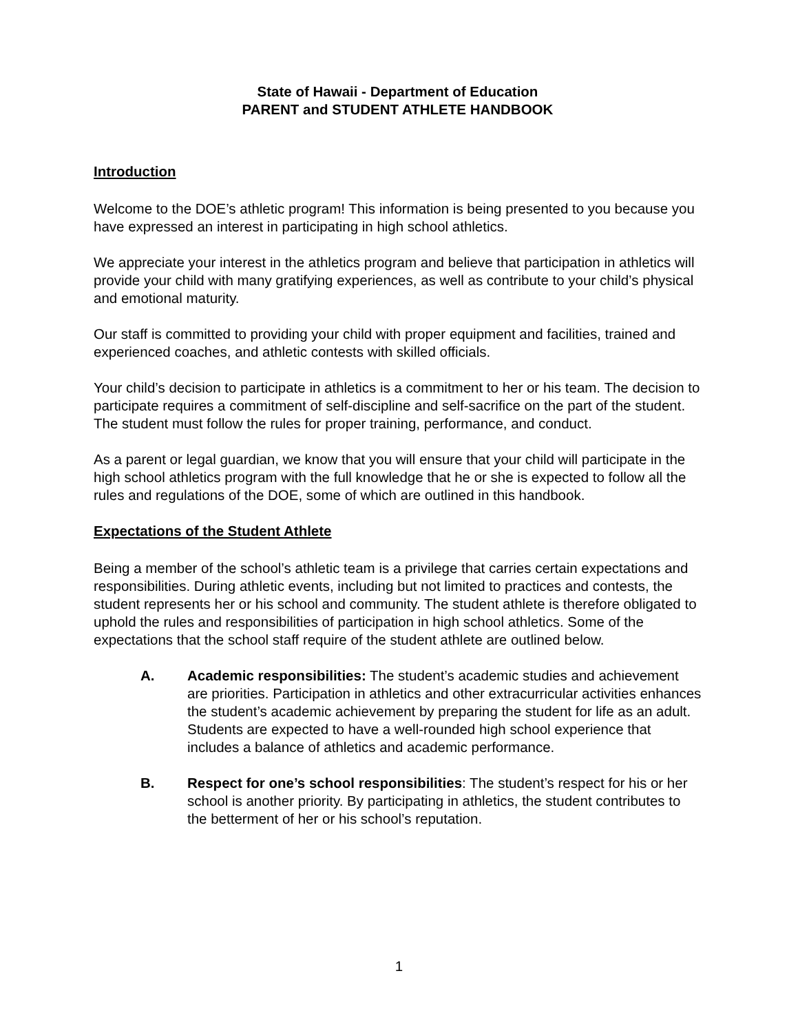State of Hawaii - Department of Education
PARENT and STUDENT ATHLETE HANDBOOK
Introduction
Welcome to the DOE’s athletic program! This information is being presented to you because you have expressed an interest in participating in high school athletics.
We appreciate your interest in the athletics program and believe that participation in athletics will provide your child with many gratifying experiences, as well as contribute to your child’s physical and emotional maturity.
Our staff is committed to providing your child with proper equipment and facilities, trained and experienced coaches, and athletic contests with skilled officials.
Your child’s decision to participate in athletics is a commitment to her or his team. The decision to participate requires a commitment of self-discipline and self-sacrifice on the part of the student. The student must follow the rules for proper training, performance, and conduct.
As a parent or legal guardian, we know that you will ensure that your child will participate in the high school athletics program with the full knowledge that he or she is expected to follow all the rules and regulations of the DOE, some of which are outlined in this handbook.
Expectations of the Student Athlete
Being a member of the school’s athletic team is a privilege that carries certain expectations and responsibilities. During athletic events, including but not limited to practices and contests, the student represents her or his school and community. The student athlete is therefore obligated to uphold the rules and responsibilities of participation in high school athletics. Some of the expectations that the school staff require of the student athlete are outlined below.
A. Academic responsibilities: The student’s academic studies and achievement are priorities. Participation in athletics and other extracurricular activities enhances the student’s academic achievement by preparing the student for life as an adult. Students are expected to have a well-rounded high school experience that includes a balance of athletics and academic performance.
B. Respect for one’s school responsibilities: The student’s respect for his or her school is another priority. By participating in athletics, the student contributes to the betterment of her or his school’s reputation.
1